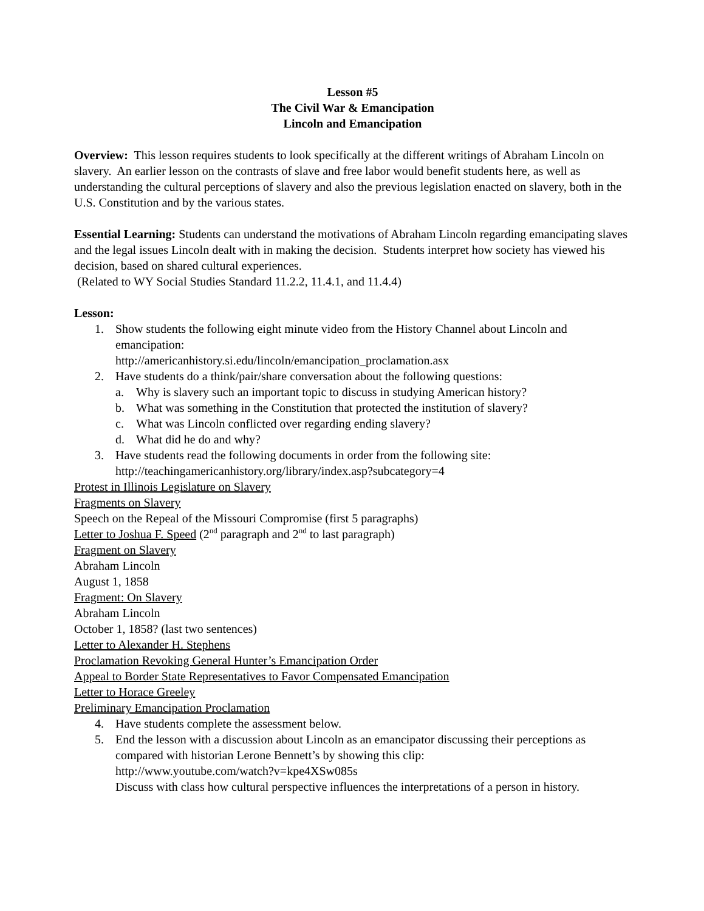Lesson #5
The Civil War & Emancipation
Lincoln and Emancipation
Overview: This lesson requires students to look specifically at the different writings of Abraham Lincoln on slavery. An earlier lesson on the contrasts of slave and free labor would benefit students here, as well as understanding the cultural perceptions of slavery and also the previous legislation enacted on slavery, both in the U.S. Constitution and by the various states.
Essential Learning: Students can understand the motivations of Abraham Lincoln regarding emancipating slaves and the legal issues Lincoln dealt with in making the decision. Students interpret how society has viewed his decision, based on shared cultural experiences.
(Related to WY Social Studies Standard 11.2.2, 11.4.1, and 11.4.4)
Lesson:
1. Show students the following eight minute video from the History Channel about Lincoln and emancipation:
http://americanhistory.si.edu/lincoln/emancipation_proclamation.asx
2. Have students do a think/pair/share conversation about the following questions:
a. Why is slavery such an important topic to discuss in studying American history?
b. What was something in the Constitution that protected the institution of slavery?
c. What was Lincoln conflicted over regarding ending slavery?
d. What did he do and why?
3. Have students read the following documents in order from the following site:
http://teachingamericanhistory.org/library/index.asp?subcategory=4
Protest in Illinois Legislature on Slavery
Fragments on Slavery
Speech on the Repeal of the Missouri Compromise (first 5 paragraphs)
Letter to Joshua F. Speed (2<sup>nd</sup> paragraph and 2<sup>nd</sup> to last paragraph)
Fragment on Slavery
Abraham Lincoln
August 1, 1858
Fragment: On Slavery
Abraham Lincoln
October 1, 1858? (last two sentences)
Letter to Alexander H. Stephens
Proclamation Revoking General Hunter’s Emancipation Order
Appeal to Border State Representatives to Favor Compensated Emancipation
Letter to Horace Greeley
Preliminary Emancipation Proclamation
4. Have students complete the assessment below.
5. End the lesson with a discussion about Lincoln as an emancipator discussing their perceptions as compared with historian Lerone Bennett’s by showing this clip:
http://www.youtube.com/watch?v=kpe4XSw085s
Discuss with class how cultural perspective influences the interpretations of a person in history.